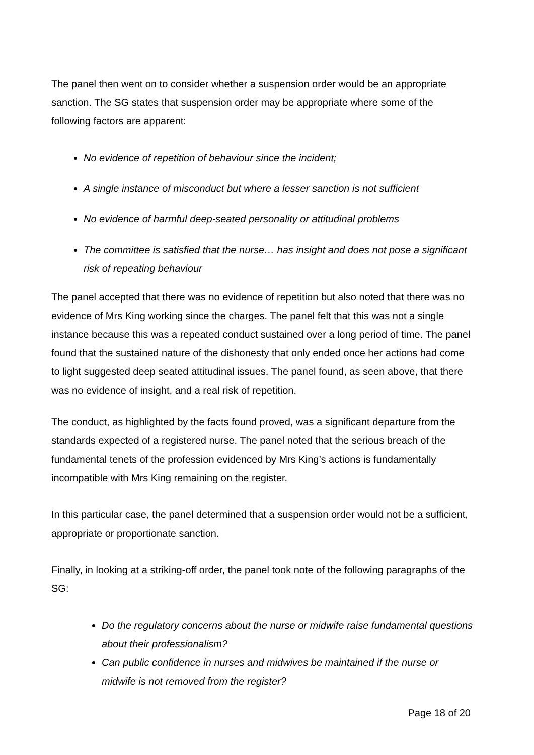The panel then went on to consider whether a suspension order would be an appropriate sanction. The SG states that suspension order may be appropriate where some of the following factors are apparent:
No evidence of repetition of behaviour since the incident;
A single instance of misconduct but where a lesser sanction is not sufficient
No evidence of harmful deep-seated personality or attitudinal problems
The committee is satisfied that the nurse… has insight and does not pose a significant risk of repeating behaviour
The panel accepted that there was no evidence of repetition but also noted that there was no evidence of Mrs King working since the charges. The panel felt that this was not a single instance because this was a repeated conduct sustained over a long period of time. The panel found that the sustained nature of the dishonesty that only ended once her actions had come to light suggested deep seated attitudinal issues. The panel found, as seen above, that there was no evidence of insight, and a real risk of repetition.
The conduct, as highlighted by the facts found proved, was a significant departure from the standards expected of a registered nurse. The panel noted that the serious breach of the fundamental tenets of the profession evidenced by Mrs King’s actions is fundamentally incompatible with Mrs King remaining on the register.
In this particular case, the panel determined that a suspension order would not be a sufficient, appropriate or proportionate sanction.
Finally, in looking at a striking-off order, the panel took note of the following paragraphs of the SG:
Do the regulatory concerns about the nurse or midwife raise fundamental questions about their professionalism?
Can public confidence in nurses and midwives be maintained if the nurse or midwife is not removed from the register?
Page 18 of 20